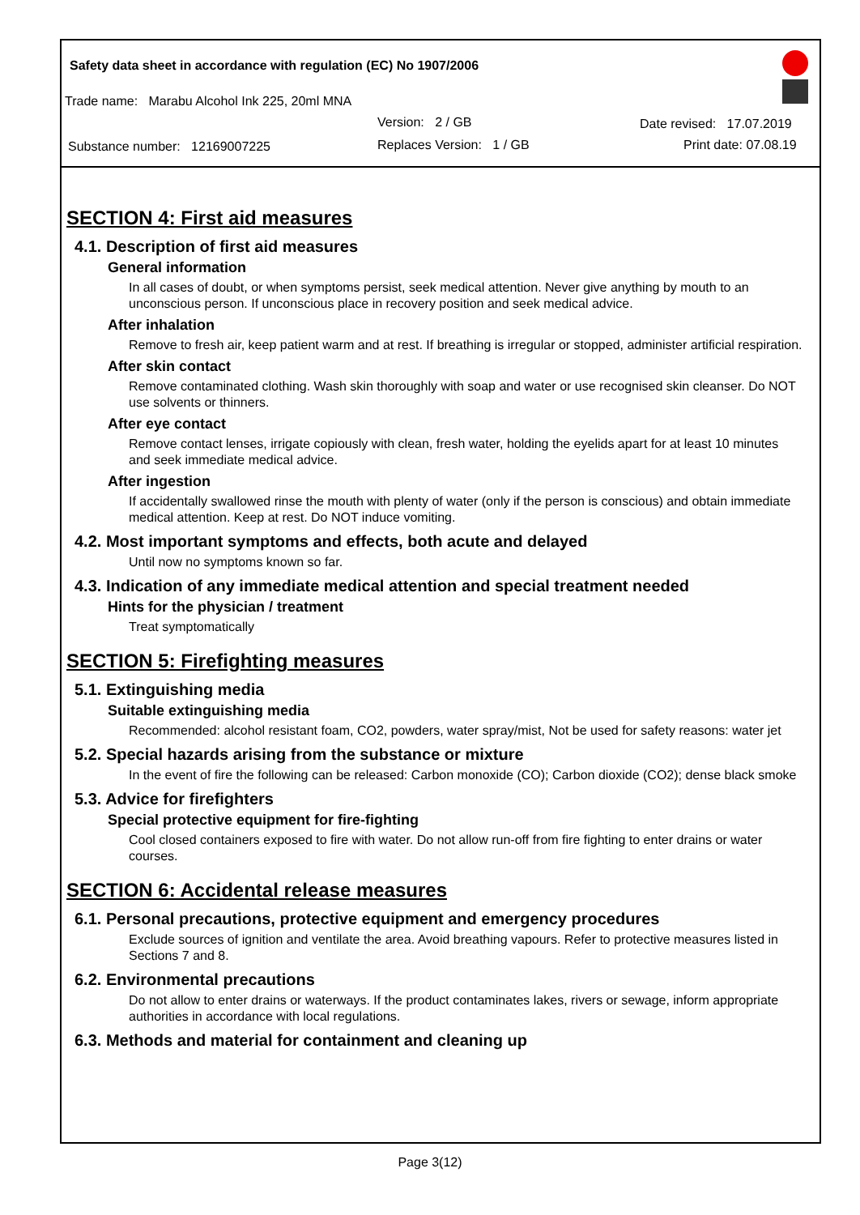Safety data sheet in accordance with regulation (EC) No 1907/2006
Trade name: Marabu Alcohol Ink 225, 20ml MNA
Version: 2 / GB Date revised: 17.07.2019
Substance number: 12169007225
Replaces Version: 1 / GB Print date: 07.08.19
SECTION 4: First aid measures
4.1. Description of first aid measures
General information
In all cases of doubt, or when symptoms persist, seek medical attention. Never give anything by mouth to an unconscious person. If unconscious place in recovery position and seek medical advice.
After inhalation
Remove to fresh air, keep patient warm and at rest. If breathing is irregular or stopped, administer artificial respiration.
After skin contact
Remove contaminated clothing. Wash skin thoroughly with soap and water or use recognised skin cleanser. Do NOT use solvents or thinners.
After eye contact
Remove contact lenses, irrigate copiously with clean, fresh water, holding the eyelids apart for at least 10 minutes and seek immediate medical advice.
After ingestion
If accidentally swallowed rinse the mouth with plenty of water (only if the person is conscious) and obtain immediate medical attention. Keep at rest. Do NOT induce vomiting.
4.2. Most important symptoms and effects, both acute and delayed
Until now no symptoms known so far.
4.3. Indication of any immediate medical attention and special treatment needed
Hints for the physician / treatment
Treat symptomatically
SECTION 5: Firefighting measures
5.1. Extinguishing media
Suitable extinguishing media
Recommended: alcohol resistant foam, CO2, powders, water spray/mist, Not be used for safety reasons: water jet
5.2. Special hazards arising from the substance or mixture
In the event of fire the following can be released: Carbon monoxide (CO); Carbon dioxide (CO2); dense black smoke
5.3. Advice for firefighters
Special protective equipment for fire-fighting
Cool closed containers exposed to fire with water. Do not allow run-off from fire fighting to enter drains or water courses.
SECTION 6: Accidental release measures
6.1. Personal precautions, protective equipment and emergency procedures
Exclude sources of ignition and ventilate the area. Avoid breathing vapours. Refer to protective measures listed in Sections 7 and 8.
6.2. Environmental precautions
Do not allow to enter drains or waterways. If the product contaminates lakes, rivers or sewage, inform appropriate authorities in accordance with local regulations.
6.3. Methods and material for containment and cleaning up
Page 3(12)